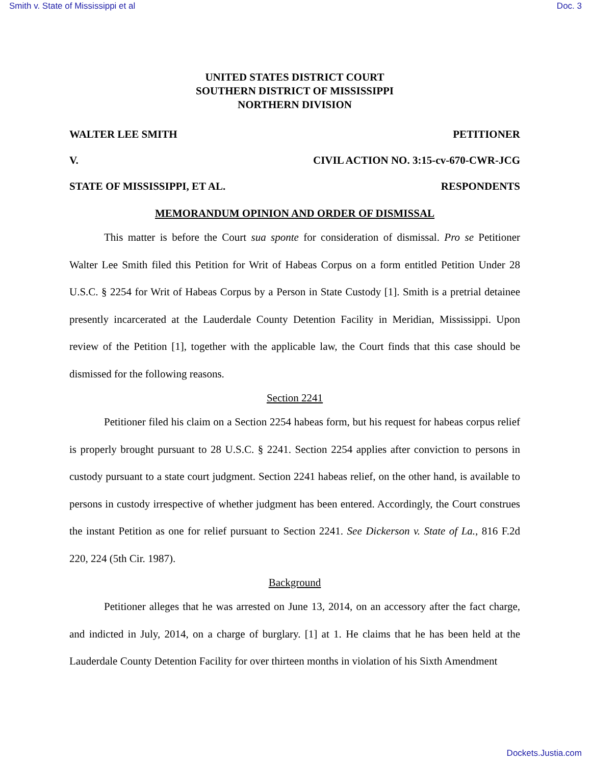Smith v. State of Mississippi et al Doc. 3
UNITED STATES DISTRICT COURT
SOUTHERN DISTRICT OF MISSISSIPPI
NORTHERN DIVISION
WALTER LEE SMITH PETITIONER
V. CIVIL ACTION NO. 3:15-cv-670-CWR-JCG
STATE OF MISSISSIPPI, ET AL. RESPONDENTS
MEMORANDUM OPINION AND ORDER OF DISMISSAL
This matter is before the Court sua sponte for consideration of dismissal. Pro se Petitioner Walter Lee Smith filed this Petition for Writ of Habeas Corpus on a form entitled Petition Under 28 U.S.C. § 2254 for Writ of Habeas Corpus by a Person in State Custody [1]. Smith is a pretrial detainee presently incarcerated at the Lauderdale County Detention Facility in Meridian, Mississippi. Upon review of the Petition [1], together with the applicable law, the Court finds that this case should be dismissed for the following reasons.
Section 2241
Petitioner filed his claim on a Section 2254 habeas form, but his request for habeas corpus relief is properly brought pursuant to 28 U.S.C. § 2241. Section 2254 applies after conviction to persons in custody pursuant to a state court judgment. Section 2241 habeas relief, on the other hand, is available to persons in custody irrespective of whether judgment has been entered. Accordingly, the Court construes the instant Petition as one for relief pursuant to Section 2241. See Dickerson v. State of La., 816 F.2d 220, 224 (5th Cir. 1987).
Background
Petitioner alleges that he was arrested on June 13, 2014, on an accessory after the fact charge, and indicted in July, 2014, on a charge of burglary. [1] at 1. He claims that he has been held at the Lauderdale County Detention Facility for over thirteen months in violation of his Sixth Amendment
Dockets.Justia.com